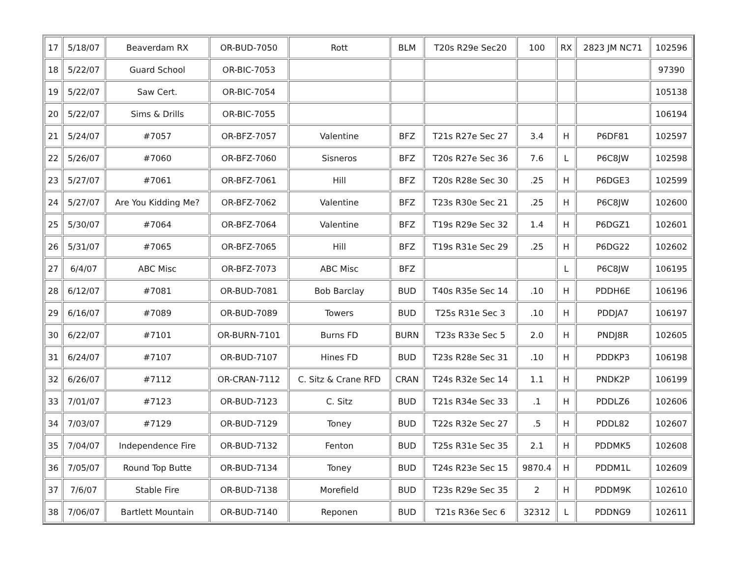| 17 | 5/18/07 | Beaverdam RX | OR-BUD-7050 | Rott | BLM | T20s R29e Sec20 | 100 | RX | 2823 JM NC71 | 102596 |
| 18 | 5/22/07 | Guard School | OR-BIC-7053 | | | | | | | 97390 |
| 19 | 5/22/07 | Saw Cert. | OR-BIC-7054 | | | | | | | 105138 |
| 20 | 5/22/07 | Sims & Drills | OR-BIC-7055 | | | | | | | 106194 |
| 21 | 5/24/07 | #7057 | OR-BFZ-7057 | Valentine | BFZ | T21s R27e Sec 27 | 3.4 | H | P6DF81 | 102597 |
| 22 | 5/26/07 | #7060 | OR-BFZ-7060 | Sisneros | BFZ | T20s R27e Sec 36 | 7.6 | L | P6C8JW | 102598 |
| 23 | 5/27/07 | #7061 | OR-BFZ-7061 | Hill | BFZ | T20s R28e Sec 30 | .25 | H | P6DGE3 | 102599 |
| 24 | 5/27/07 | Are You Kidding Me? | OR-BFZ-7062 | Valentine | BFZ | T23s R30e Sec 21 | .25 | H | P6C8JW | 102600 |
| 25 | 5/30/07 | #7064 | OR-BFZ-7064 | Valentine | BFZ | T19s R29e Sec 32 | 1.4 | H | P6DGZ1 | 102601 |
| 26 | 5/31/07 | #7065 | OR-BFZ-7065 | Hill | BFZ | T19s R31e Sec 29 | .25 | H | P6DG22 | 102602 |
| 27 | 6/4/07 | ABC Misc | OR-BFZ-7073 | ABC Misc | BFZ | | | L | P6C8JW | 106195 |
| 28 | 6/12/07 | #7081 | OR-BUD-7081 | Bob Barclay | BUD | T40s R35e Sec 14 | .10 | H | PDDH6E | 106196 |
| 29 | 6/16/07 | #7089 | OR-BUD-7089 | Towers | BUD | T25s R31e Sec 3 | .10 | H | PDDJA7 | 106197 |
| 30 | 6/22/07 | #7101 | OR-BURN-7101 | Burns FD | BURN | T23s R33e Sec 5 | 2.0 | H | PNDJ8R | 102605 |
| 31 | 6/24/07 | #7107 | OR-BUD-7107 | Hines FD | BUD | T23s R28e Sec 31 | .10 | H | PDDKP3 | 106198 |
| 32 | 6/26/07 | #7112 | OR-CRAN-7112 | C. Sitz & Crane RFD | CRAN | T24s R32e Sec 14 | 1.1 | H | PNDK2P | 106199 |
| 33 | 7/01/07 | #7123 | OR-BUD-7123 | C. Sitz | BUD | T21s R34e Sec 33 | .1 | H | PDDLZ6 | 102606 |
| 34 | 7/03/07 | #7129 | OR-BUD-7129 | Toney | BUD | T22s R32e Sec 27 | .5 | H | PDDL82 | 102607 |
| 35 | 7/04/07 | Independence Fire | OR-BUD-7132 | Fenton | BUD | T25s R31e Sec 35 | 2.1 | H | PDDMK5 | 102608 |
| 36 | 7/05/07 | Round Top Butte | OR-BUD-7134 | Toney | BUD | T24s R23e Sec 15 | 9870.4 | H | PDDM1L | 102609 |
| 37 | 7/6/07 | Stable Fire | OR-BUD-7138 | Morefield | BUD | T23s R29e Sec 35 | 2 | H | PDDM9K | 102610 |
| 38 | 7/06/07 | Bartlett Mountain | OR-BUD-7140 | Reponen | BUD | T21s R36e Sec 6 | 32312 | L | PDDNG9 | 102611 |